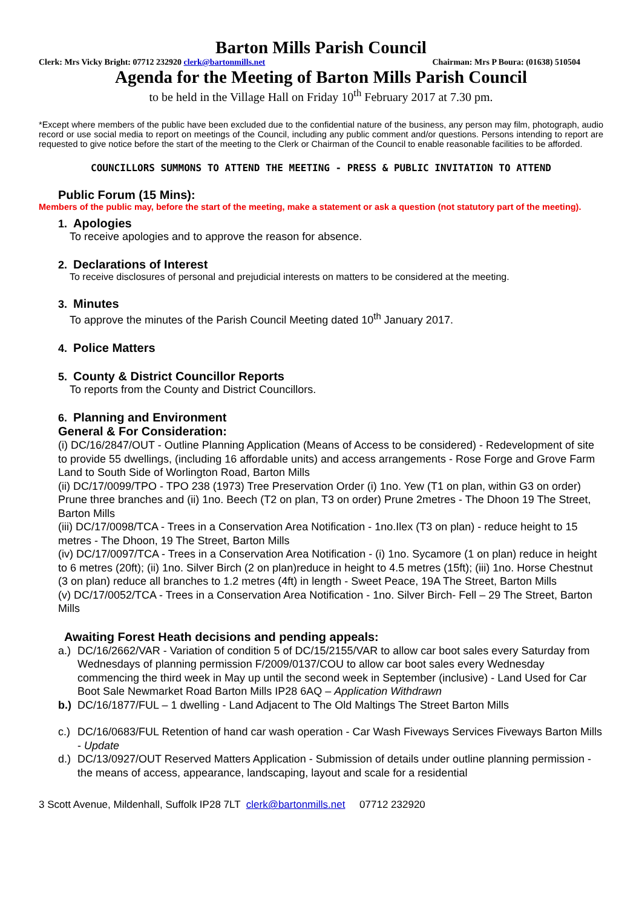Barton Mills Parish Council
Clerk: Mrs Vicky Bright: 07712 232920 clerk@bartonmills.net Chairman: Mrs P Boura: (01638) 510504
Agenda for the Meeting of Barton Mills Parish Council
to be held in the Village Hall on Friday 10<sup>th</sup> February 2017 at 7.30 pm.
*Except where members of the public have been excluded due to the confidential nature of the business, any person may film, photograph, audio record or use social media to report on meetings of the Council, including any public comment and/or questions. Persons intending to report are requested to give notice before the start of the meeting to the Clerk or Chairman of the Council to enable reasonable facilities to be afforded.
COUNCILLORS SUMMONS TO ATTEND THE MEETING - PRESS & PUBLIC INVITATION TO ATTEND
Public Forum (15 Mins):
Members of the public may, before the start of the meeting, make a statement or ask a question (not statutory part of the meeting).
1. Apologies
To receive apologies and to approve the reason for absence.
2. Declarations of Interest
To receive disclosures of personal and prejudicial interests on matters to be considered at the meeting.
3. Minutes
To approve the minutes of the Parish Council Meeting dated 10<sup>th</sup> January 2017.
4. Police Matters
5. County & District Councillor Reports
To reports from the County and District Councillors.
6. Planning and Environment
General & For Consideration:
(i) DC/16/2847/OUT - Outline Planning Application (Means of Access to be considered) - Redevelopment of site to provide 55 dwellings, (including 16 affordable units) and access arrangements - Rose Forge and Grove Farm Land to South Side of Worlington Road, Barton Mills
(ii) DC/17/0099/TPO - TPO 238 (1973) Tree Preservation Order (i) 1no. Yew (T1 on plan, within G3 on order) Prune three branches and (ii) 1no. Beech (T2 on plan, T3 on order) Prune 2metres - The Dhoon 19 The Street, Barton Mills
(iii) DC/17/0098/TCA - Trees in a Conservation Area Notification - 1no.Ilex (T3 on plan) - reduce height to 15 metres - The Dhoon, 19 The Street, Barton Mills
(iv) DC/17/0097/TCA - Trees in a Conservation Area Notification - (i) 1no. Sycamore (1 on plan) reduce in height to 6 metres (20ft); (ii) 1no. Silver Birch (2 on plan)reduce in height to 4.5 metres (15ft); (iii) 1no. Horse Chestnut (3 on plan) reduce all branches to 1.2 metres (4ft) in length - Sweet Peace, 19A The Street, Barton Mills
(v) DC/17/0052/TCA - Trees in a Conservation Area Notification - 1no. Silver Birch- Fell – 29 The Street, Barton Mills
Awaiting Forest Heath decisions and pending appeals:
a.) DC/16/2662/VAR - Variation of condition 5 of DC/15/2155/VAR to allow car boot sales every Saturday from Wednesdays of planning permission F/2009/0137/COU to allow car boot sales every Wednesday commencing the third week in May up until the second week in September (inclusive) - Land Used for Car Boot Sale Newmarket Road Barton Mills IP28 6AQ – Application Withdrawn
b.) DC/16/1877/FUL – 1 dwelling - Land Adjacent to The Old Maltings The Street Barton Mills
c.) DC/16/0683/FUL Retention of hand car wash operation - Car Wash Fiveways Services Fiveways Barton Mills - Update
d.) DC/13/0927/OUT Reserved Matters Application - Submission of details under outline planning permission - the means of access, appearance, landscaping, layout and scale for a residential
3 Scott Avenue, Mildenhall, Suffolk IP28 7LT clerk@bartonmills.net 07712 232920